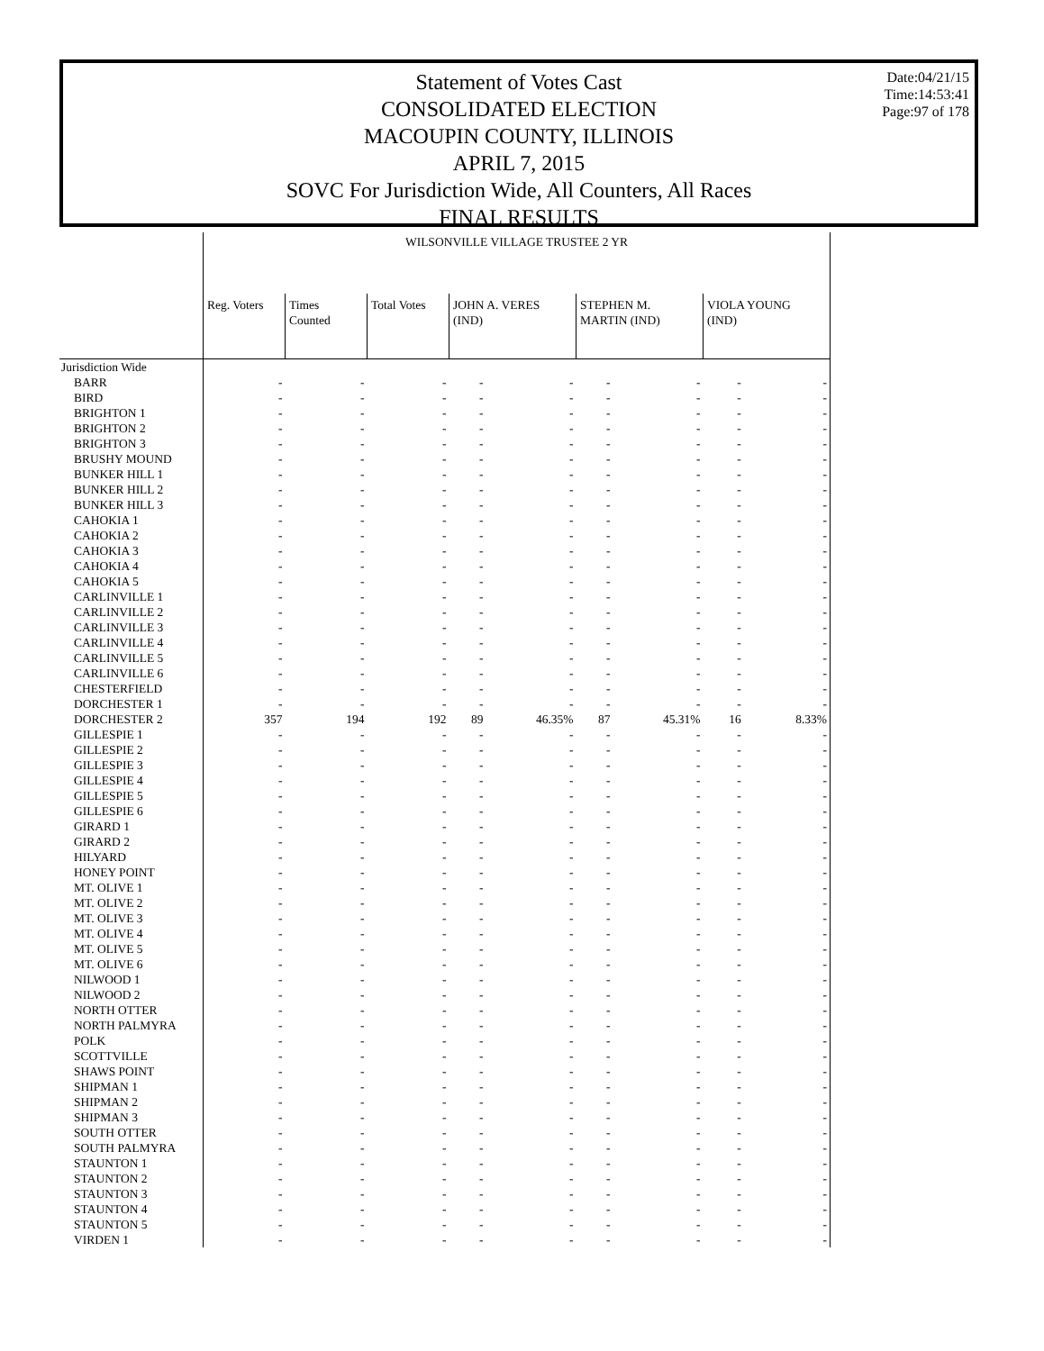Statement of Votes Cast
CONSOLIDATED ELECTION
MACOUPIN COUNTY, ILLINOIS
APRIL 7, 2015
SOVC For Jurisdiction Wide, All Counters, All Races
FINAL RESULTS
Date:04/21/15
Time:14:53:41
Page:97 of 178
| | WILSONVILLE VILLAGE TRUSTEE 2 YR | | | | | | | | |
| | Reg. Voters | Times Counted | Total Votes | JOHN A. VERES (IND) | | STEPHEN M. MARTIN (IND) | | VIOLA YOUNG (IND) | |
| Jurisdiction Wide | | | | | | | | | |
| BARR | - | - | - | - | - | - | - | - | - |
| BIRD | - | - | - | - | - | - | - | - | - |
| BRIGHTON 1 | - | - | - | - | - | - | - | - | - |
| BRIGHTON 2 | - | - | - | - | - | - | - | - | - |
| BRIGHTON 3 | - | - | - | - | - | - | - | - | - |
| BRUSHY MOUND | - | - | - | - | - | - | - | - | - |
| BUNKER HILL 1 | - | - | - | - | - | - | - | - | - |
| BUNKER HILL 2 | - | - | - | - | - | - | - | - | - |
| BUNKER HILL 3 | - | - | - | - | - | - | - | - | - |
| CAHOKIA 1 | - | - | - | - | - | - | - | - | - |
| CAHOKIA 2 | - | - | - | - | - | - | - | - | - |
| CAHOKIA 3 | - | - | - | - | - | - | - | - | - |
| CAHOKIA 4 | - | - | - | - | - | - | - | - | - |
| CAHOKIA 5 | - | - | - | - | - | - | - | - | - |
| CARLINVILLE 1 | - | - | - | - | - | - | - | - | - |
| CARLINVILLE 2 | - | - | - | - | - | - | - | - | - |
| CARLINVILLE 3 | - | - | - | - | - | - | - | - | - |
| CARLINVILLE 4 | - | - | - | - | - | - | - | - | - |
| CARLINVILLE 5 | - | - | - | - | - | - | - | - | - |
| CARLINVILLE 6 | - | - | - | - | - | - | - | - | - |
| CHESTERFIELD | - | - | - | - | - | - | - | - | - |
| DORCHESTER 1 | - | - | - | - | - | - | - | - | - |
| DORCHESTER 2 | 357 | 194 | 192 | 89 | 46.35% | 87 | 45.31% | 16 | 8.33% |
| GILLESPIE 1 | - | - | - | - | - | - | - | - | - |
| GILLESPIE 2 | - | - | - | - | - | - | - | - | - |
| GILLESPIE 3 | - | - | - | - | - | - | - | - | - |
| GILLESPIE 4 | - | - | - | - | - | - | - | - | - |
| GILLESPIE 5 | - | - | - | - | - | - | - | - | - |
| GILLESPIE 6 | - | - | - | - | - | - | - | - | - |
| GIRARD 1 | - | - | - | - | - | - | - | - | - |
| GIRARD 2 | - | - | - | - | - | - | - | - | - |
| HILYARD | - | - | - | - | - | - | - | - | - |
| HONEY POINT | - | - | - | - | - | - | - | - | - |
| MT. OLIVE 1 | - | - | - | - | - | - | - | - | - |
| MT. OLIVE 2 | - | - | - | - | - | - | - | - | - |
| MT. OLIVE 3 | - | - | - | - | - | - | - | - | - |
| MT. OLIVE 4 | - | - | - | - | - | - | - | - | - |
| MT. OLIVE 5 | - | - | - | - | - | - | - | - | - |
| MT. OLIVE 6 | - | - | - | - | - | - | - | - | - |
| NILWOOD 1 | - | - | - | - | - | - | - | - | - |
| NILWOOD 2 | - | - | - | - | - | - | - | - | - |
| NORTH OTTER | - | - | - | - | - | - | - | - | - |
| NORTH PALMYRA | - | - | - | - | - | - | - | - | - |
| POLK | - | - | - | - | - | - | - | - | - |
| SCOTTVILLE | - | - | - | - | - | - | - | - | - |
| SHAWS POINT | - | - | - | - | - | - | - | - | - |
| SHIPMAN 1 | - | - | - | - | - | - | - | - | - |
| SHIPMAN 2 | - | - | - | - | - | - | - | - | - |
| SHIPMAN 3 | - | - | - | - | - | - | - | - | - |
| SOUTH OTTER | - | - | - | - | - | - | - | - | - |
| SOUTH PALMYRA | - | - | - | - | - | - | - | - | - |
| STAUNTON 1 | - | - | - | - | - | - | - | - | - |
| STAUNTON 2 | - | - | - | - | - | - | - | - | - |
| STAUNTON 3 | - | - | - | - | - | - | - | - | - |
| STAUNTON 4 | - | - | - | - | - | - | - | - | - |
| STAUNTON 5 | - | - | - | - | - | - | - | - | - |
| VIRDEN 1 | - | - | - | - | - | - | - | - | - |